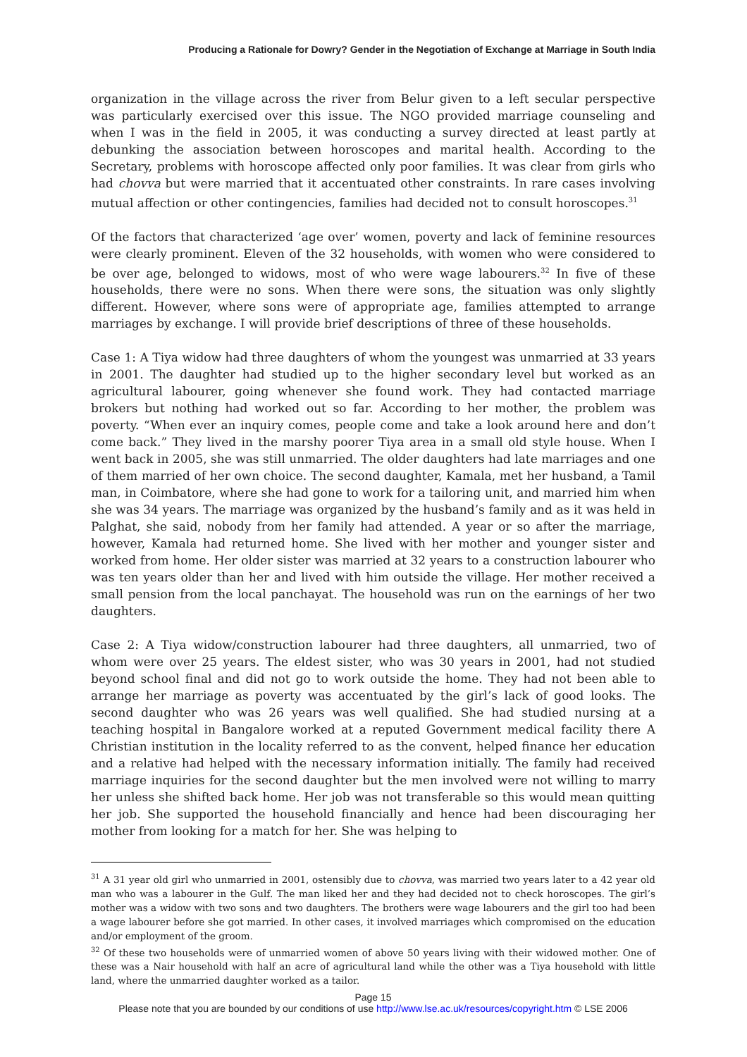Producing a Rationale for Dowry? Gender in the Negotiation of Exchange at Marriage in South India
organization in the village across the river from Belur given to a left secular perspective was particularly exercised over this issue. The NGO provided marriage counseling and when I was in the field in 2005, it was conducting a survey directed at least partly at debunking the association between horoscopes and marital health. According to the Secretary, problems with horoscope affected only poor families. It was clear from girls who had chovva but were married that it accentuated other constraints. In rare cases involving mutual affection or other contingencies, families had decided not to consult horoscopes.<sup>31</sup>
Of the factors that characterized ‘age over’ women, poverty and lack of feminine resources were clearly prominent. Eleven of the 32 households, with women who were considered to be over age, belonged to widows, most of who were wage labourers.<sup>32</sup> In five of these households, there were no sons. When there were sons, the situation was only slightly different. However, where sons were of appropriate age, families attempted to arrange marriages by exchange. I will provide brief descriptions of three of these households.
Case 1: A Tiya widow had three daughters of whom the youngest was unmarried at 33 years in 2001. The daughter had studied up to the higher secondary level but worked as an agricultural labourer, going whenever she found work. They had contacted marriage brokers but nothing had worked out so far. According to her mother, the problem was poverty. “When ever an inquiry comes, people come and take a look around here and don’t come back.” They lived in the marshy poorer Tiya area in a small old style house. When I went back in 2005, she was still unmarried. The older daughters had late marriages and one of them married of her own choice. The second daughter, Kamala, met her husband, a Tamil man, in Coimbatore, where she had gone to work for a tailoring unit, and married him when she was 34 years. The marriage was organized by the husband’s family and as it was held in Palghat, she said, nobody from her family had attended. A year or so after the marriage, however, Kamala had returned home. She lived with her mother and younger sister and worked from home. Her older sister was married at 32 years to a construction labourer who was ten years older than her and lived with him outside the village. Her mother received a small pension from the local panchayat. The household was run on the earnings of her two daughters.
Case 2: A Tiya widow/construction labourer had three daughters, all unmarried, two of whom were over 25 years. The eldest sister, who was 30 years in 2001, had not studied beyond school final and did not go to work outside the home. They had not been able to arrange her marriage as poverty was accentuated by the girl’s lack of good looks. The second daughter who was 26 years was well qualified. She had studied nursing at a teaching hospital in Bangalore worked at a reputed Government medical facility there A Christian institution in the locality referred to as the convent, helped finance her education and a relative had helped with the necessary information initially. The family had received marriage inquiries for the second daughter but the men involved were not willing to marry her unless she shifted back home. Her job was not transferable so this would mean quitting her job. She supported the household financially and hence had been discouraging her mother from looking for a match for her. She was helping to
<sup>31</sup> A 31 year old girl who unmarried in 2001, ostensibly due to chovva, was married two years later to a 42 year old man who was a labourer in the Gulf. The man liked her and they had decided not to check horoscopes. The girl’s mother was a widow with two sons and two daughters. The brothers were wage labourers and the girl too had been a wage labourer before she got married. In other cases, it involved marriages which compromised on the education and/or employment of the groom.
<sup>32</sup> Of these two households were of unmarried women of above 50 years living with their widowed mother. One of these was a Nair household with half an acre of agricultural land while the other was a Tiya household with little land, where the unmarried daughter worked as a tailor.
Page 15
Please note that you are bounded by our conditions of use http://www.lse.ac.uk/resources/copyright.htm © LSE 2006